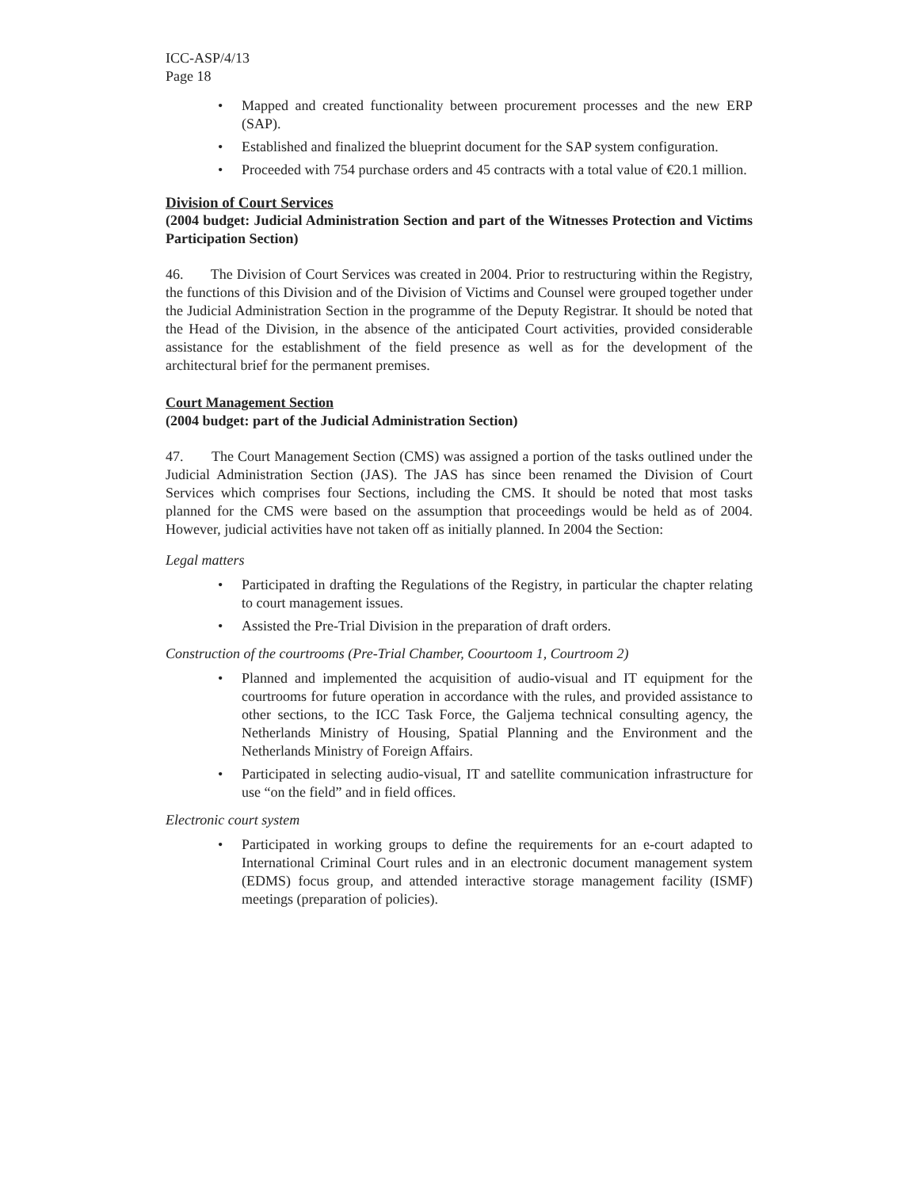ICC-ASP/4/13
Page 18
• Mapped and created functionality between procurement processes and the new ERP (SAP).
• Established and finalized the blueprint document for the SAP system configuration.
• Proceeded with 754 purchase orders and 45 contracts with a total value of €20.1 million.
Division of Court Services
(2004 budget: Judicial Administration Section and part of the Witnesses Protection and Victims Participation Section)
46. The Division of Court Services was created in 2004. Prior to restructuring within the Registry, the functions of this Division and of the Division of Victims and Counsel were grouped together under the Judicial Administration Section in the programme of the Deputy Registrar. It should be noted that the Head of the Division, in the absence of the anticipated Court activities, provided considerable assistance for the establishment of the field presence as well as for the development of the architectural brief for the permanent premises.
Court Management Section
(2004 budget: part of the Judicial Administration Section)
47. The Court Management Section (CMS) was assigned a portion of the tasks outlined under the Judicial Administration Section (JAS). The JAS has since been renamed the Division of Court Services which comprises four Sections, including the CMS. It should be noted that most tasks planned for the CMS were based on the assumption that proceedings would be held as of 2004. However, judicial activities have not taken off as initially planned. In 2004 the Section:
Legal matters
• Participated in drafting the Regulations of the Registry, in particular the chapter relating to court management issues.
• Assisted the Pre-Trial Division in the preparation of draft orders.
Construction of the courtrooms (Pre-Trial Chamber, Coourtoom 1, Courtroom 2)
• Planned and implemented the acquisition of audio-visual and IT equipment for the courtrooms for future operation in accordance with the rules, and provided assistance to other sections, to the ICC Task Force, the Galjema technical consulting agency, the Netherlands Ministry of Housing, Spatial Planning and the Environment and the Netherlands Ministry of Foreign Affairs.
• Participated in selecting audio-visual, IT and satellite communication infrastructure for use “on the field” and in field offices.
Electronic court system
• Participated in working groups to define the requirements for an e-court adapted to International Criminal Court rules and in an electronic document management system (EDMS) focus group, and attended interactive storage management facility (ISMF) meetings (preparation of policies).